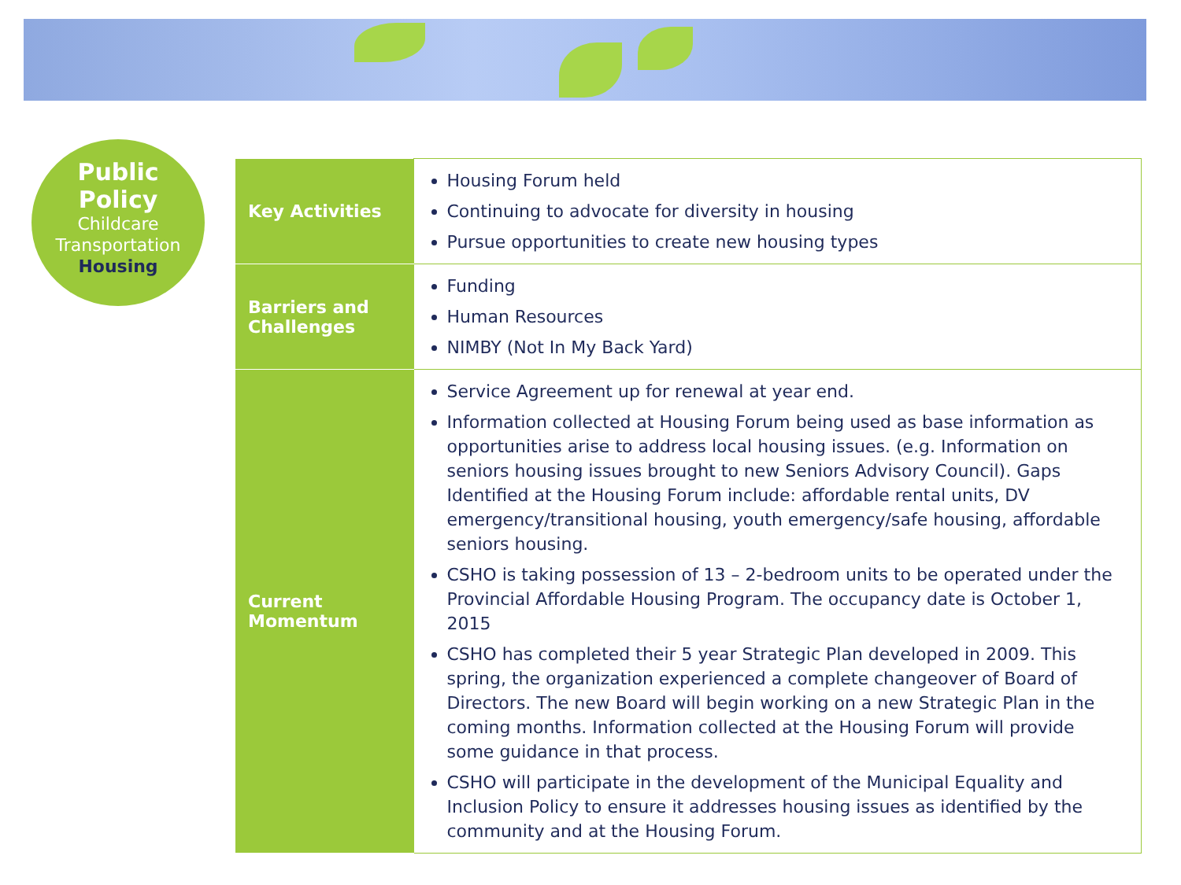Public
Policy
Childcare
Transportation
Housing
| Key Activities | Housing Forum held Continuing to advocate for diversity in housing Pursue opportunities to create new housing types |
| Barriers and Challenges | Funding Human Resources NIMBY (Not In My Back Yard) |
| Current Momentum | Service Agreement up for renewal at year end. Information collected at Housing Forum being used as base information as opportunities arise to address local housing issues. (e.g. Information on seniors housing issues brought to new Seniors Advisory Council). Gaps Identified at the Housing Forum include: affordable rental units, DV emergency/transitional housing, youth emergency/safe housing, affordable seniors housing. CSHO is taking possession of 13 – 2-bedroom units to be operated under the Provincial Affordable Housing Program. The occupancy date is October 1, 2015 CSHO has completed their 5 year Strategic Plan developed in 2009. This spring, the organization experienced a complete changeover of Board of Directors. The new Board will begin working on a new Strategic Plan in the coming months. Information collected at the Housing Forum will provide some guidance in that process. CSHO will participate in the development of the Municipal Equality and Inclusion Policy to ensure it addresses housing issues as identified by the community and at the Housing Forum. |